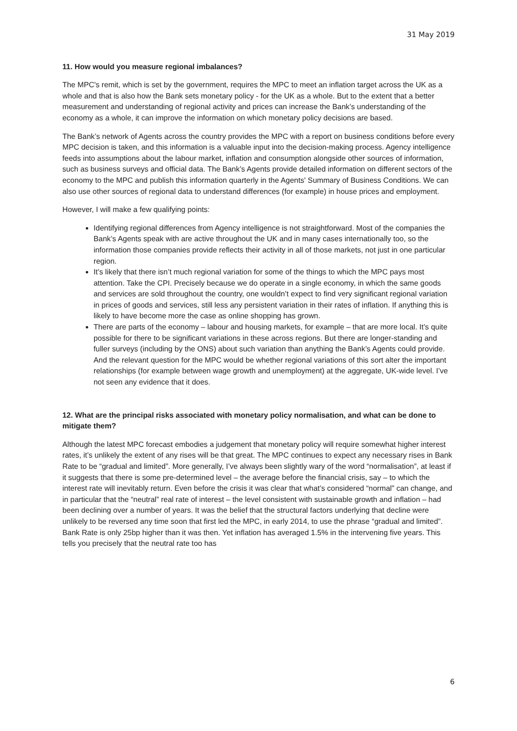31 May 2019
11. How would you measure regional imbalances?
The MPC's remit, which is set by the government, requires the MPC to meet an inflation target across the UK as a whole and that is also how the Bank sets monetary policy - for the UK as a whole. But to the extent that a better measurement and understanding of regional activity and prices can increase the Bank’s understanding of the economy as a whole, it can improve the information on which monetary policy decisions are based.
The Bank’s network of Agents across the country provides the MPC with a report on business conditions before every MPC decision is taken, and this information is a valuable input into the decision-making process. Agency intelligence feeds into assumptions about the labour market, inflation and consumption alongside other sources of information, such as business surveys and official data. The Bank’s Agents provide detailed information on different sectors of the economy to the MPC and publish this information quarterly in the Agents' Summary of Business Conditions. We can also use other sources of regional data to understand differences (for example) in house prices and employment.
However, I will make a few qualifying points:
Identifying regional differences from Agency intelligence is not straightforward. Most of the companies the Bank’s Agents speak with are active throughout the UK and in many cases internationally too, so the information those companies provide reflects their activity in all of those markets, not just in one particular region.
It’s likely that there isn’t much regional variation for some of the things to which the MPC pays most attention. Take the CPI. Precisely because we do operate in a single economy, in which the same goods and services are sold throughout the country, one wouldn’t expect to find very significant regional variation in prices of goods and services, still less any persistent variation in their rates of inflation. If anything this is likely to have become more the case as online shopping has grown.
There are parts of the economy – labour and housing markets, for example – that are more local. It’s quite possible for there to be significant variations in these across regions. But there are longer-standing and fuller surveys (including by the ONS) about such variation than anything the Bank’s Agents could provide. And the relevant question for the MPC would be whether regional variations of this sort alter the important relationships (for example between wage growth and unemployment) at the aggregate, UK-wide level. I’ve not seen any evidence that it does.
12. What are the principal risks associated with monetary policy normalisation, and what can be done to mitigate them?
Although the latest MPC forecast embodies a judgement that monetary policy will require somewhat higher interest rates, it’s unlikely the extent of any rises will be that great. The MPC continues to expect any necessary rises in Bank Rate to be “gradual and limited”. More generally, I’ve always been slightly wary of the word “normalisation”, at least if it suggests that there is some pre-determined level – the average before the financial crisis, say – to which the interest rate will inevitably return. Even before the crisis it was clear that what’s considered “normal” can change, and in particular that the “neutral” real rate of interest – the level consistent with sustainable growth and inflation – had been declining over a number of years. It was the belief that the structural factors underlying that decline were unlikely to be reversed any time soon that first led the MPC, in early 2014, to use the phrase “gradual and limited”. Bank Rate is only 25bp higher than it was then. Yet inflation has averaged 1.5% in the intervening five years. This tells you precisely that the neutral rate too has
6